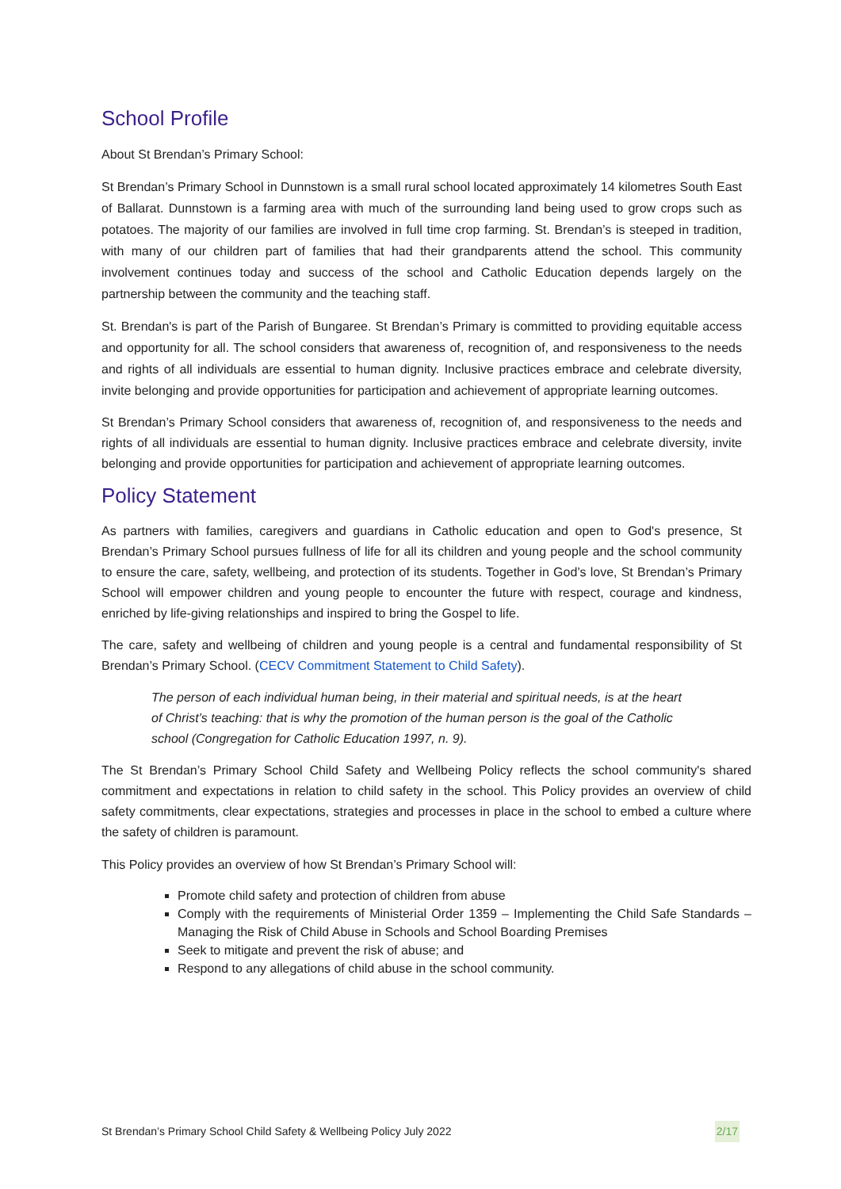School Profile
About St Brendan’s Primary School:
St Brendan’s Primary School in Dunnstown is a small rural school located approximately 14 kilometres South East of Ballarat. Dunnstown is a farming area with much of the surrounding land being used to grow crops such as potatoes. The majority of our families are involved in full time crop farming. St. Brendan’s is steeped in tradition, with many of our children part of families that had their grandparents attend the school. This community involvement continues today and success of the school and Catholic Education depends largely on the partnership between the community and the teaching staff.
St. Brendan's is part of the Parish of Bungaree. St Brendan’s Primary is committed to providing equitable access and opportunity for all. The school considers that awareness of, recognition of, and responsiveness to the needs and rights of all individuals are essential to human dignity. Inclusive practices embrace and celebrate diversity, invite belonging and provide opportunities for participation and achievement of appropriate learning outcomes.
St Brendan’s Primary School considers that awareness of, recognition of, and responsiveness to the needs and rights of all individuals are essential to human dignity. Inclusive practices embrace and celebrate diversity, invite belonging and provide opportunities for participation and achievement of appropriate learning outcomes.
Policy Statement
As partners with families, caregivers and guardians in Catholic education and open to God's presence, St Brendan’s Primary School pursues fullness of life for all its children and young people and the school community to ensure the care, safety, wellbeing, and protection of its students. Together in God’s love, St Brendan’s Primary School will empower children and young people to encounter the future with respect, courage and kindness, enriched by life-giving relationships and inspired to bring the Gospel to life.
The care, safety and wellbeing of children and young people is a central and fundamental responsibility of St Brendan’s Primary School. (CECV Commitment Statement to Child Safety).
The person of each individual human being, in their material and spiritual needs, is at the heart of Christ’s teaching: that is why the promotion of the human person is the goal of the Catholic school (Congregation for Catholic Education 1997, n. 9).
The St Brendan’s Primary School Child Safety and Wellbeing Policy reflects the school community's shared commitment and expectations in relation to child safety in the school. This Policy provides an overview of child safety commitments, clear expectations, strategies and processes in place in the school to embed a culture where the safety of children is paramount.
This Policy provides an overview of how St Brendan’s Primary School will:
Promote child safety and protection of children from abuse
Comply with the requirements of Ministerial Order 1359 – Implementing the Child Safe Standards – Managing the Risk of Child Abuse in Schools and School Boarding Premises
Seek to mitigate and prevent the risk of abuse; and
Respond to any allegations of child abuse in the school community.
St Brendan’s Primary School Child Safety & Wellbeing Policy July 2022 2/17